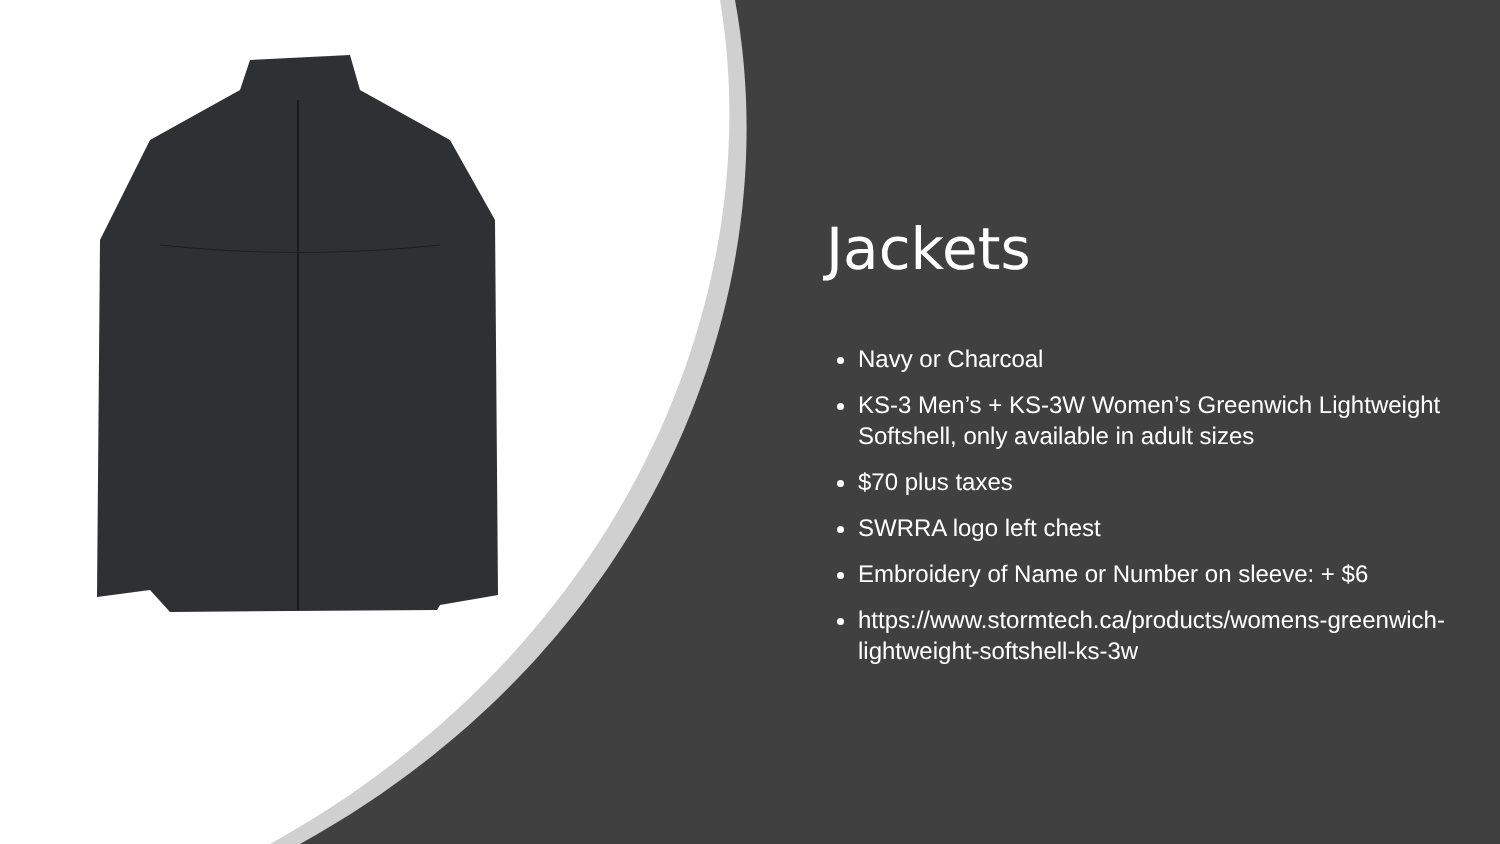Jackets
Navy or Charcoal
KS-3 Men’s + KS-3W Women’s Greenwich Lightweight Softshell, only available in adult sizes
$70 plus taxes
SWRRA logo left chest
Embroidery of Name or Number on sleeve: + $6
https://www.stormtech.ca/products/womens-greenwich-lightweight-softshell-ks-3w